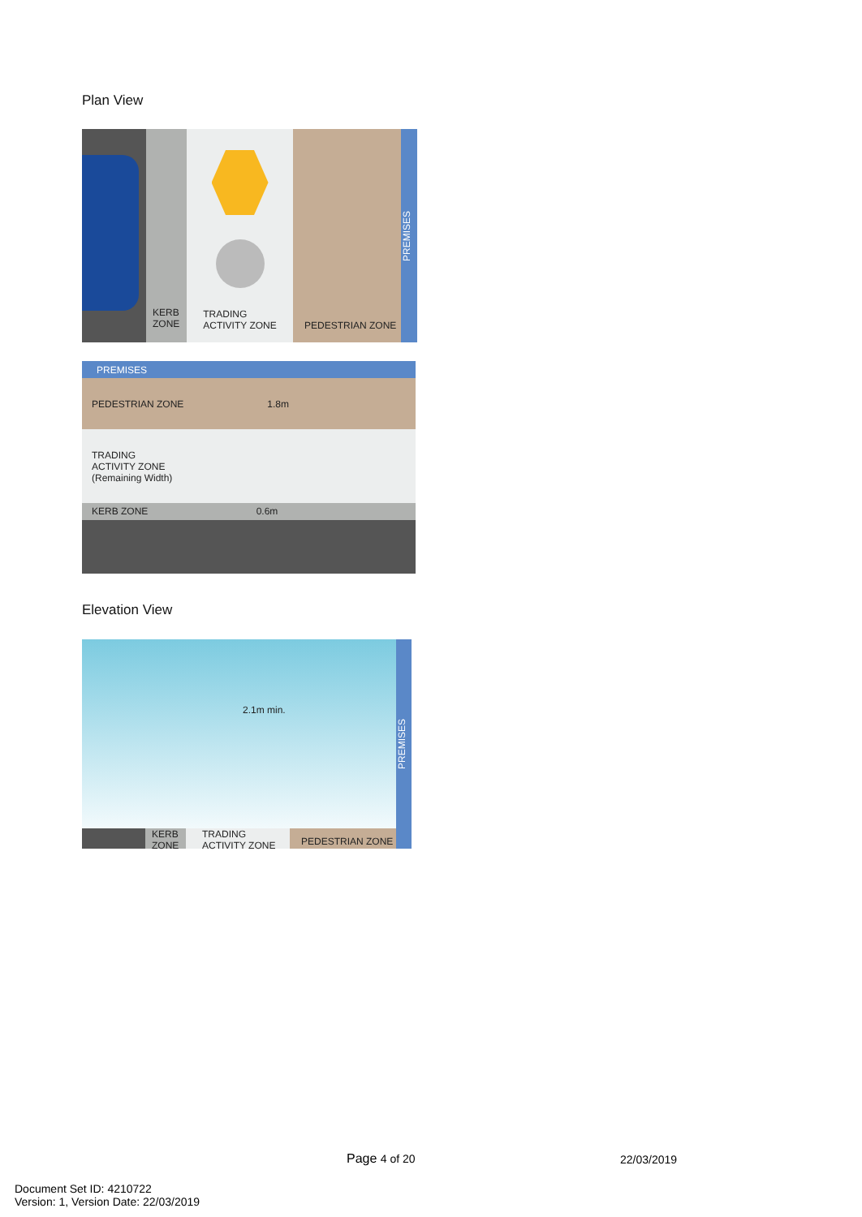Plan View
KERB
ZONE
TRADING
ACTIVITY ZONE
PEDESTRIAN ZONE
PREMISES
PREMISES
PEDESTRIAN ZONE 1.8m
TRADING
ACTIVITY ZONE
(Remaining Width)
KERB ZONE 0.6m
Elevation View
PREMISES
2.1m min.
KERB
ZONE
TRADING
ACTIVITY ZONE
PEDESTRIAN ZONE
Page 4 of 20 22/03/2019
Document Set ID: 4210722
Version: 1, Version Date: 22/03/2019